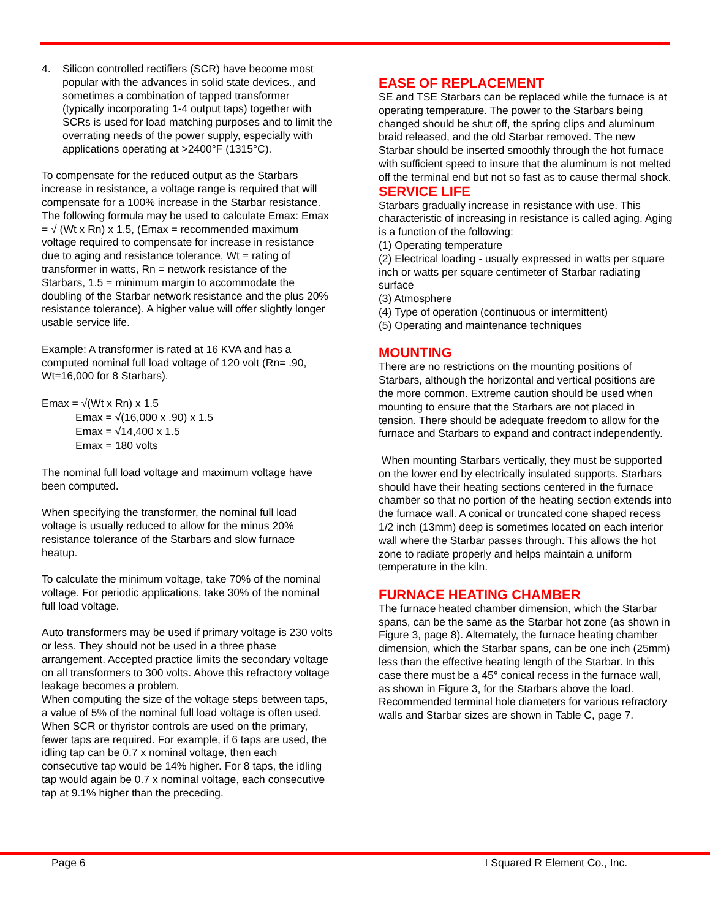4. Silicon controlled rectifiers (SCR) have become most popular with the advances in solid state devices., and sometimes a combination of tapped transformer (typically incorporating 1-4 output taps) together with SCRs is used for load matching purposes and to limit the overrating needs of the power supply, especially with applications operating at >2400°F (1315°C).
To compensate for the reduced output as the Starbars increase in resistance, a voltage range is required that will compensate for a 100% increase in the Starbar resistance. The following formula may be used to calculate Emax: Emax = √ (Wt x Rn) x 1.5, (Emax = recommended maximum voltage required to compensate for increase in resistance due to aging and resistance tolerance, Wt = rating of transformer in watts, Rn = network resistance of the Starbars, 1.5 = minimum margin to accommodate the doubling of the Starbar network resistance and the plus 20% resistance tolerance). A higher value will offer slightly longer usable service life.
Example: A transformer is rated at 16 KVA and has a computed nominal full load voltage of 120 volt (Rn= .90, Wt=16,000 for 8 Starbars).
Emax = √(Wt x Rn) x 1.5
Emax = √(16,000 x .90) x 1.5
Emax = √14,400 x 1.5
Emax = 180 volts
The nominal full load voltage and maximum voltage have been computed.
When specifying the transformer, the nominal full load voltage is usually reduced to allow for the minus 20% resistance tolerance of the Starbars and slow furnace heatup.
To calculate the minimum voltage, take 70% of the nominal voltage. For periodic applications, take 30% of the nominal full load voltage.
Auto transformers may be used if primary voltage is 230 volts or less. They should not be used in a three phase arrangement. Accepted practice limits the secondary voltage on all transformers to 300 volts. Above this refractory voltage leakage becomes a problem.
When computing the size of the voltage steps between taps, a value of 5% of the nominal full load voltage is often used. When SCR or thyristor controls are used on the primary, fewer taps are required. For example, if 6 taps are used, the idling tap can be 0.7 x nominal voltage, then each consecutive tap would be 14% higher. For 8 taps, the idling tap would again be 0.7 x nominal voltage, each consecutive tap at 9.1% higher than the preceding.
EASE OF REPLACEMENT
SE and TSE Starbars can be replaced while the furnace is at operating temperature. The power to the Starbars being changed should be shut off, the spring clips and aluminum braid released, and the old Starbar removed. The new Starbar should be inserted smoothly through the hot furnace with sufficient speed to insure that the aluminum is not melted off the terminal end but not so fast as to cause thermal shock.
SERVICE LIFE
Starbars gradually increase in resistance with use. This characteristic of increasing in resistance is called aging. Aging is a function of the following:
(1) Operating temperature
(2) Electrical loading - usually expressed in watts per square inch or watts per square centimeter of Starbar radiating surface
(3) Atmosphere
(4) Type of operation (continuous or intermittent)
(5) Operating and maintenance techniques
MOUNTING
There are no restrictions on the mounting positions of Starbars, although the horizontal and vertical positions are the more common. Extreme caution should be used when mounting to ensure that the Starbars are not placed in tension. There should be adequate freedom to allow for the furnace and Starbars to expand and contract independently.
When mounting Starbars vertically, they must be supported on the lower end by electrically insulated supports. Starbars should have their heating sections centered in the furnace chamber so that no portion of the heating section extends into the furnace wall. A conical or truncated cone shaped recess 1/2 inch (13mm) deep is sometimes located on each interior wall where the Starbar passes through. This allows the hot zone to radiate properly and helps maintain a uniform temperature in the kiln.
FURNACE HEATING CHAMBER
The furnace heated chamber dimension, which the Starbar spans, can be the same as the Starbar hot zone (as shown in Figure 3, page 8). Alternately, the furnace heating chamber dimension, which the Starbar spans, can be one inch (25mm) less than the effective heating length of the Starbar. In this case there must be a 45° conical recess in the furnace wall, as shown in Figure 3, for the Starbars above the load. Recommended terminal hole diameters for various refractory walls and Starbar sizes are shown in Table C, page 7.
Page 6 I Squared R Element Co., Inc.